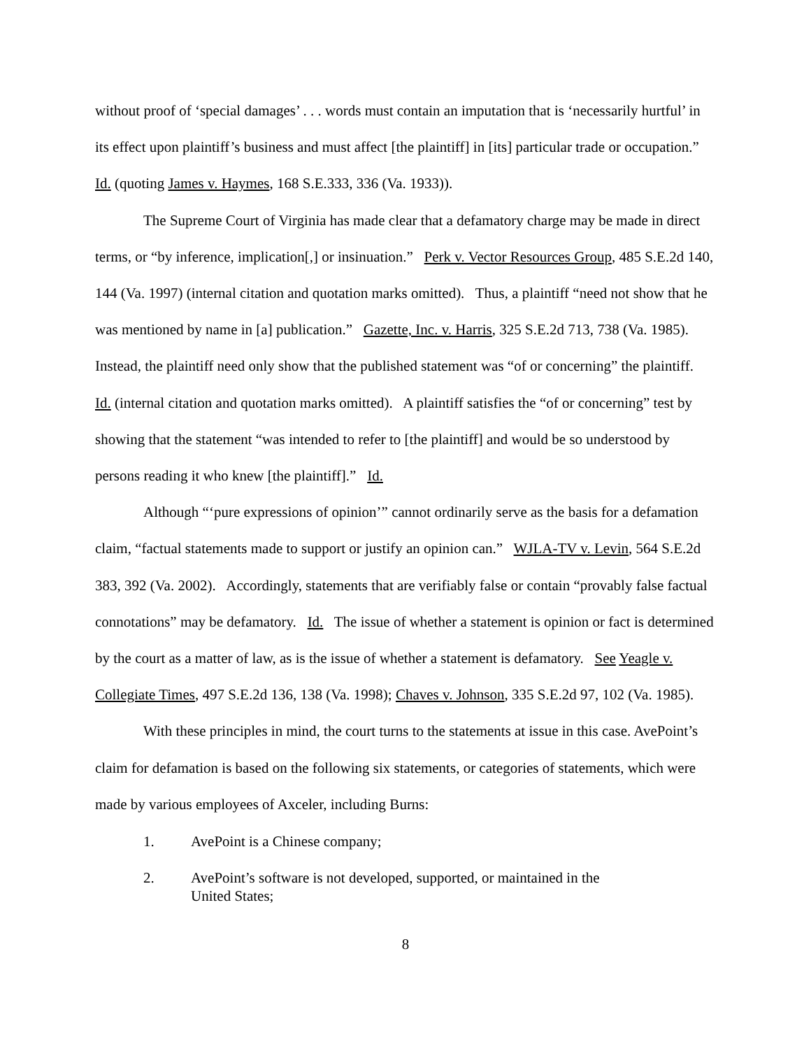without proof of ‘special damages’ . . . words must contain an imputation that is ‘necessarily hurtful’ in its effect upon plaintiff’s business and must affect [the plaintiff] in [its] particular trade or occupation.” Id. (quoting James v. Haymes, 168 S.E.333, 336 (Va. 1933)).
The Supreme Court of Virginia has made clear that a defamatory charge may be made in direct terms, or “by inference, implication[,] or insinuation.” Perk v. Vector Resources Group, 485 S.E.2d 140, 144 (Va. 1997) (internal citation and quotation marks omitted). Thus, a plaintiff “need not show that he was mentioned by name in [a] publication.” Gazette, Inc. v. Harris, 325 S.E.2d 713, 738 (Va. 1985). Instead, the plaintiff need only show that the published statement was “of or concerning” the plaintiff. Id. (internal citation and quotation marks omitted). A plaintiff satisfies the “of or concerning” test by showing that the statement “was intended to refer to [the plaintiff] and would be so understood by persons reading it who knew [the plaintiff].” Id.
Although “‘pure expressions of opinion’” cannot ordinarily serve as the basis for a defamation claim, “factual statements made to support or justify an opinion can.” WJLA-TV v. Levin, 564 S.E.2d 383, 392 (Va. 2002). Accordingly, statements that are verifiably false or contain “provably false factual connotations” may be defamatory. Id. The issue of whether a statement is opinion or fact is determined by the court as a matter of law, as is the issue of whether a statement is defamatory. See Yeagle v. Collegiate Times, 497 S.E.2d 136, 138 (Va. 1998); Chaves v. Johnson, 335 S.E.2d 97, 102 (Va. 1985).
With these principles in mind, the court turns to the statements at issue in this case. AvePoint’s claim for defamation is based on the following six statements, or categories of statements, which were made by various employees of Axceler, including Burns:
1. AvePoint is a Chinese company;
2. AvePoint’s software is not developed, supported, or maintained in the United States;
8